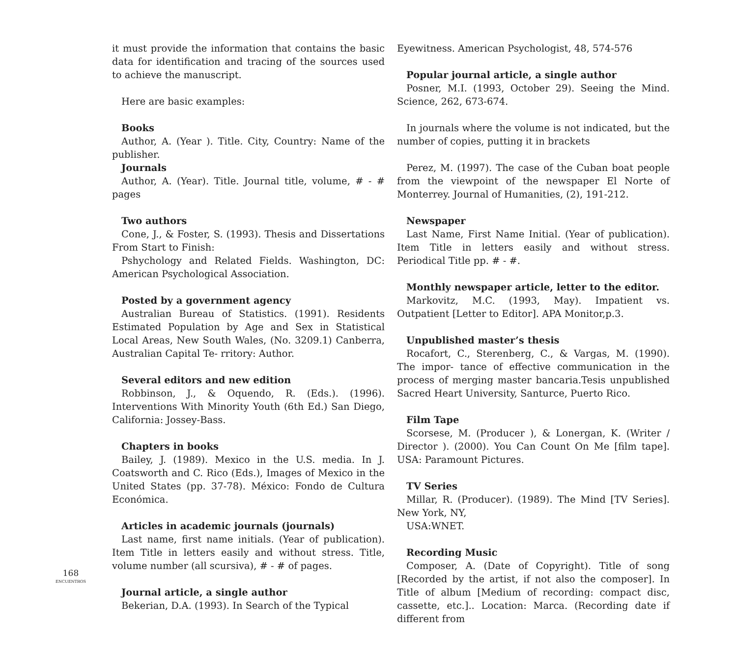168
ENCUENTROS
it must provide the information that contains the basic data for identification and tracing of the sources used to achieve the manuscript.
Here are basic examples:
Books
Author, A. (Year ). Title. City, Country: Name of the publisher.
Journals
Author, A. (Year). Title. Journal title, volume, # - # pages
Two authors
Cone, J., & Foster, S. (1993). Thesis and Dissertations From Start to Finish:
Pshychology and Related Fields. Washington, DC: American Psychological Association.
Posted by a government agency
Australian Bureau of Statistics. (1991). Residents Estimated Population by Age and Sex in Statistical Local Areas, New South Wales, (No. 3209.1) Canberra, Australian Capital Te- rritory: Author.
Several editors and new edition
Robbinson, J., & Oquendo, R. (Eds.). (1996). Interventions With Minority Youth (6th Ed.) San Diego, California: Jossey-Bass.
Chapters in books
Bailey, J. (1989). Mexico in the U.S. media. In J. Coatsworth and C. Rico (Eds.), Images of Mexico in the United States (pp. 37-78). México: Fondo de Cultura Económica.
Articles in academic journals (journals)
Last name, first name initials. (Year of publication). Item Title in letters easily and without stress. Title, volume number (all scursiva), # - # of pages.
Journal article, a single author
Bekerian, D.A. (1993). In Search of the Typical
Eyewitness. American Psychologist, 48, 574-576
Popular journal article, a single author
Posner, M.I. (1993, October 29). Seeing the Mind. Science, 262, 673-674.
In journals where the volume is not indicated, but the number of copies, putting it in brackets
Perez, M. (1997). The case of the Cuban boat people from the viewpoint of the newspaper El Norte of Monterrey. Journal of Humanities, (2), 191-212.
Newspaper
Last Name, First Name Initial. (Year of publication). Item Title in letters easily and without stress. Periodical Title pp. # - #.
Monthly newspaper article, letter to the editor.
Markovitz, M.C. (1993, May). Impatient vs. Outpatient [Letter to Editor]. APA Monitor,p.3.
Unpublished master’s thesis
Rocafort, C., Sterenberg, C., & Vargas, M. (1990). The impor- tance of effective communication in the process of merging master bancaria.Tesis unpublished Sacred Heart University, Santurce, Puerto Rico.
Film Tape
Scorsese, M. (Producer ), & Lonergan, K. (Writer / Director ). (2000). You Can Count On Me [film tape]. USA: Paramount Pictures.
TV Series
Millar, R. (Producer). (1989). The Mind [TV Series]. New York, NY,
USA:WNET.
Recording Music
Composer, A. (Date of Copyright). Title of song [Recorded by the artist, if not also the composer]. In Title of album [Medium of recording: compact disc, cassette, etc.].. Location: Marca. (Recording date if different from